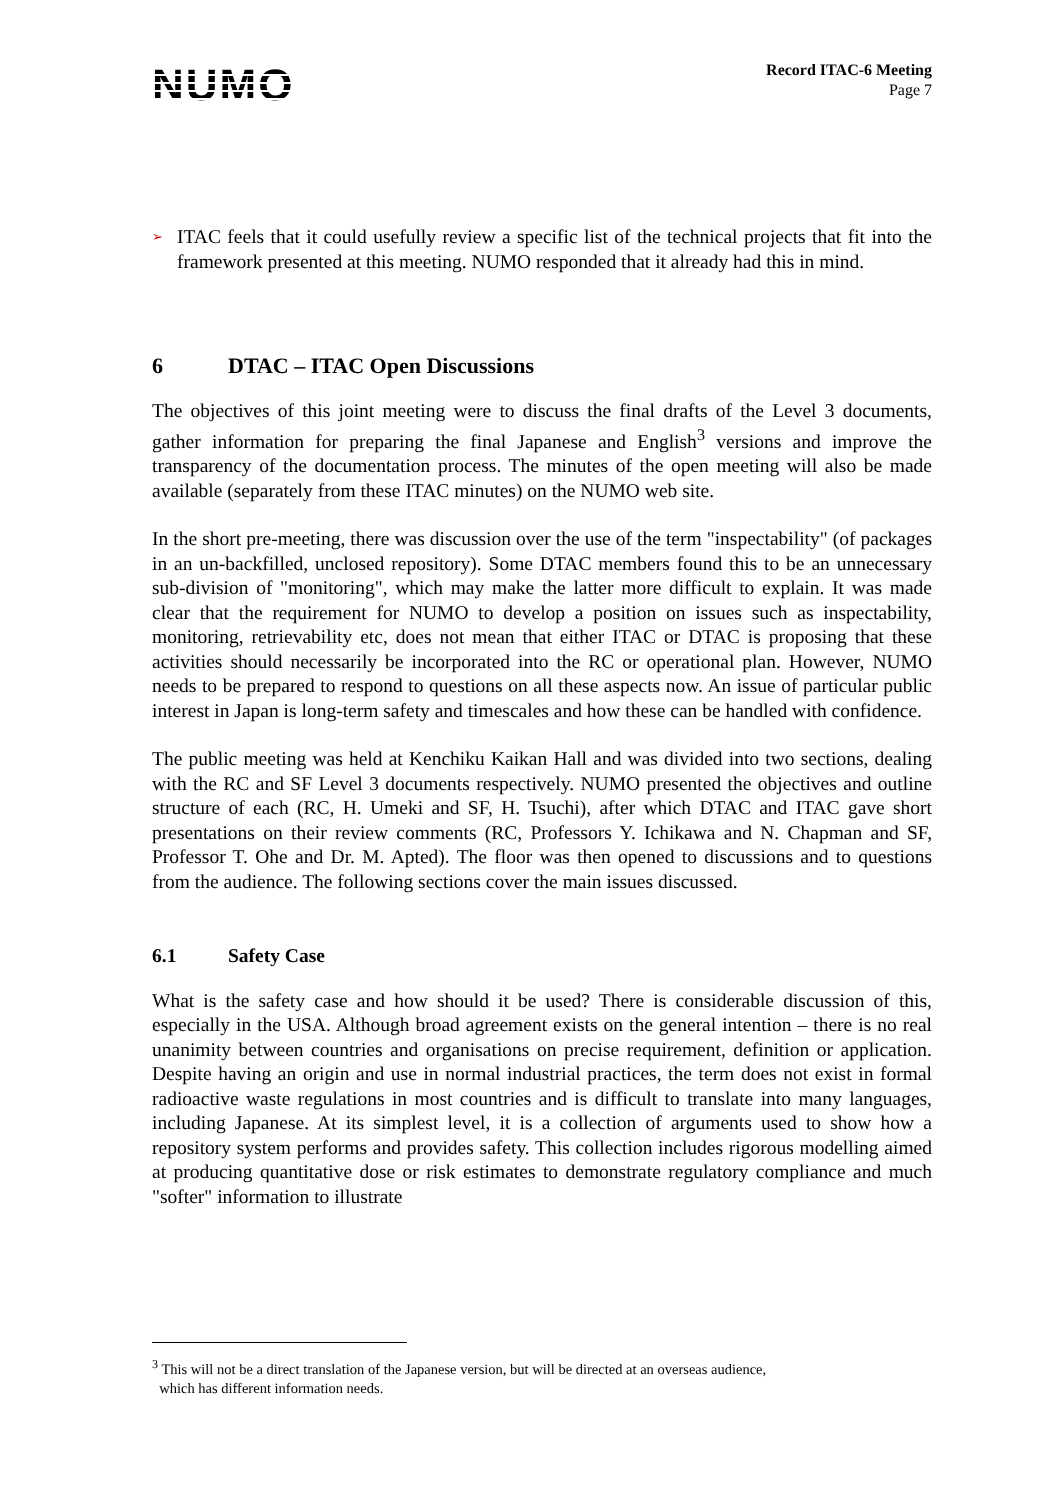NUMO
Record ITAC-6 Meeting
Page 7
➢
ITAC feels that it could usefully review a specific list of the technical projects that fit into the framework presented at this meeting. NUMO responded that it already had this in mind.
6 DTAC – ITAC Open Discussions
The objectives of this joint meeting were to discuss the final drafts of the Level 3 documents, gather information for preparing the final Japanese and English<sup>3</sup> versions and improve the transparency of the documentation process. The minutes of the open meeting will also be made available (separately from these ITAC minutes) on the NUMO web site.
In the short pre-meeting, there was discussion over the use of the term "inspectability" (of packages in an un-backfilled, unclosed repository). Some DTAC members found this to be an unnecessary sub-division of "monitoring", which may make the latter more difficult to explain. It was made clear that the requirement for NUMO to develop a position on issues such as inspectability, monitoring, retrievability etc, does not mean that either ITAC or DTAC is proposing that these activities should necessarily be incorporated into the RC or operational plan. However, NUMO needs to be prepared to respond to questions on all these aspects now. An issue of particular public interest in Japan is long-term safety and timescales and how these can be handled with confidence.
The public meeting was held at Kenchiku Kaikan Hall and was divided into two sections, dealing with the RC and SF Level 3 documents respectively. NUMO presented the objectives and outline structure of each (RC, H. Umeki and SF, H. Tsuchi), after which DTAC and ITAC gave short presentations on their review comments (RC, Professors Y. Ichikawa and N. Chapman and SF, Professor T. Ohe and Dr. M. Apted). The floor was then opened to discussions and to questions from the audience. The following sections cover the main issues discussed.
6.1 Safety Case
What is the safety case and how should it be used? There is considerable discussion of this, especially in the USA. Although broad agreement exists on the general intention – there is no real unanimity between countries and organisations on precise requirement, definition or application. Despite having an origin and use in normal industrial practices, the term does not exist in formal radioactive waste regulations in most countries and is difficult to translate into many languages, including Japanese. At its simplest level, it is a collection of arguments used to show how a repository system performs and provides safety. This collection includes rigorous modelling aimed at producing quantitative dose or risk estimates to demonstrate regulatory compliance and much "softer" information to illustrate
<sup>3</sup> This will not be a direct translation of the Japanese version, but will be directed at an overseas audience,
which has different information needs.